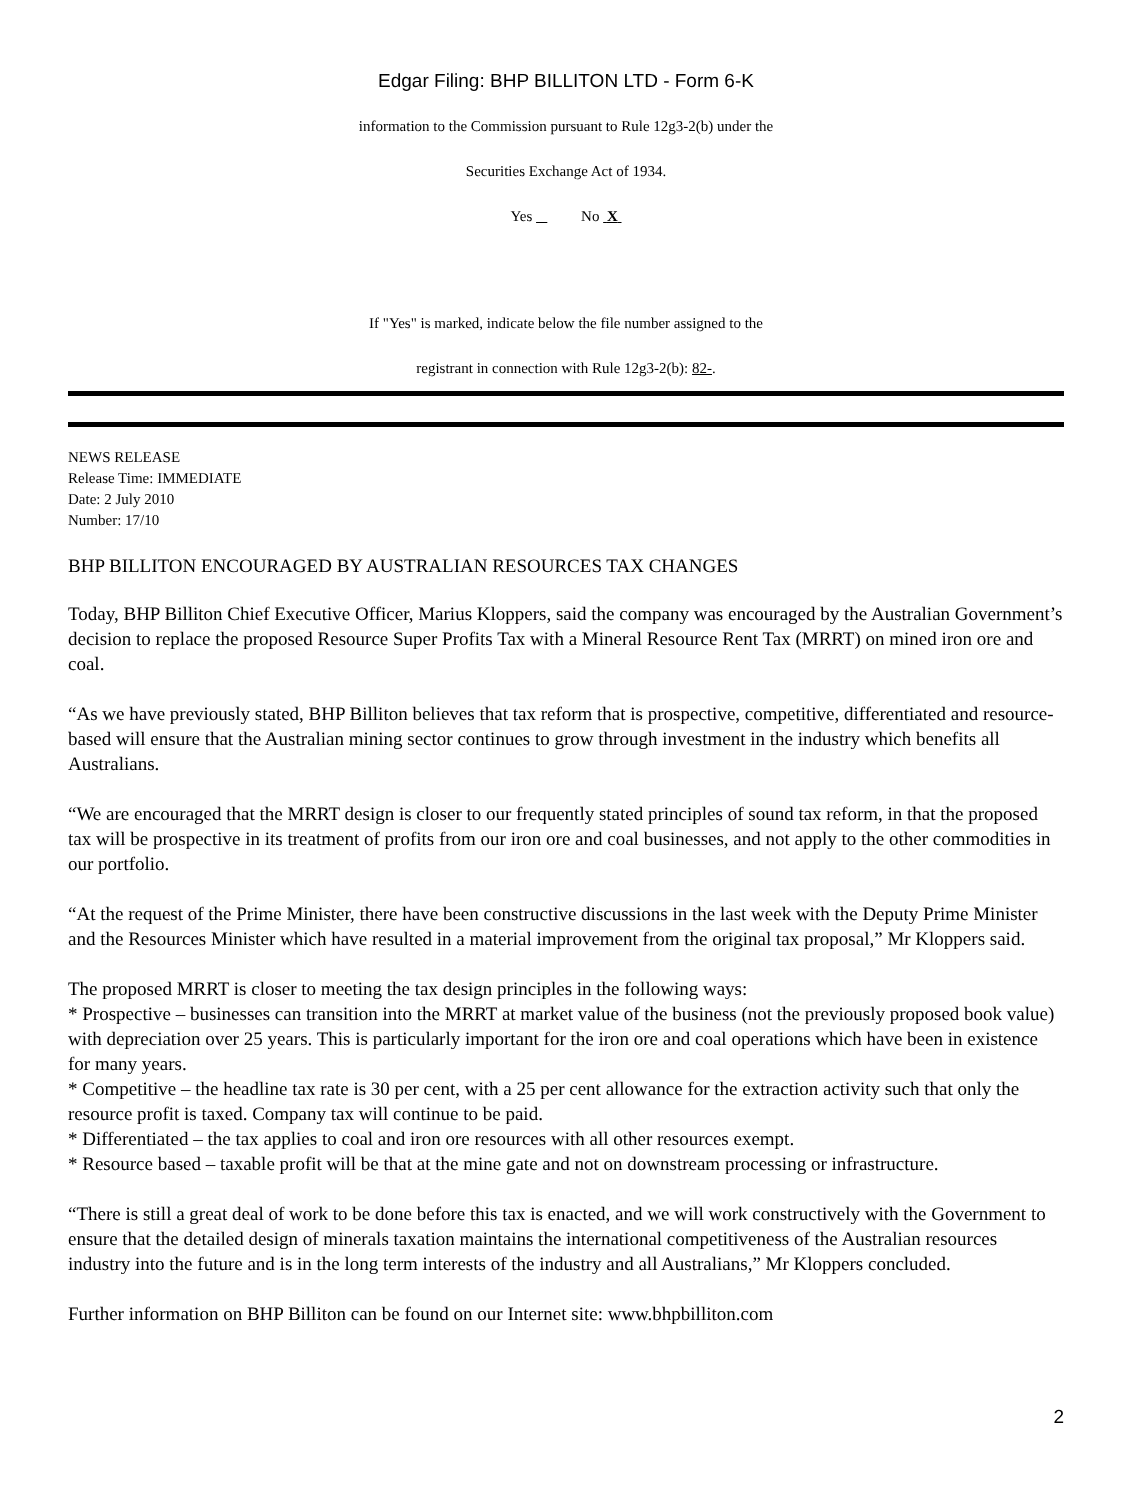Edgar Filing: BHP BILLITON LTD - Form 6-K
information to the Commission pursuant to Rule 12g3-2(b) under the
Securities Exchange Act of 1934.
Yes No X
If "Yes" is marked, indicate below the file number assigned to the
registrant in connection with Rule 12g3-2(b): 82-.
NEWS RELEASE
Release Time: IMMEDIATE
Date: 2 July 2010
Number: 17/10
BHP BILLITON ENCOURAGED BY AUSTRALIAN RESOURCES TAX CHANGES
Today, BHP Billiton Chief Executive Officer, Marius Kloppers, said the company was encouraged by the Australian Government’s decision to replace the proposed Resource Super Profits Tax with a Mineral Resource Rent Tax (MRRT) on mined iron ore and coal.
“As we have previously stated, BHP Billiton believes that tax reform that is prospective, competitive, differentiated and resource-based will ensure that the Australian mining sector continues to grow through investment in the industry which benefits all Australians.
“We are encouraged that the MRRT design is closer to our frequently stated principles of sound tax reform, in that the proposed tax will be prospective in its treatment of profits from our iron ore and coal businesses, and not apply to the other commodities in our portfolio.
“At the request of the Prime Minister, there have been constructive discussions in the last week with the Deputy Prime Minister and the Resources Minister which have resulted in a material improvement from the original tax proposal,” Mr Kloppers said.
The proposed MRRT is closer to meeting the tax design principles in the following ways:
* Prospective – businesses can transition into the MRRT at market value of the business (not the previously proposed book value) with depreciation over 25 years. This is particularly important for the iron ore and coal operations which have been in existence for many years.
* Competitive – the headline tax rate is 30 per cent, with a 25 per cent allowance for the extraction activity such that only the resource profit is taxed. Company tax will continue to be paid.
* Differentiated – the tax applies to coal and iron ore resources with all other resources exempt.
* Resource based – taxable profit will be that at the mine gate and not on downstream processing or infrastructure.
“There is still a great deal of work to be done before this tax is enacted, and we will work constructively with the Government to ensure that the detailed design of minerals taxation maintains the international competitiveness of the Australian resources industry into the future and is in the long term interests of the industry and all Australians,” Mr Kloppers concluded.
Further information on BHP Billiton can be found on our Internet site: www.bhpbilliton.com
2